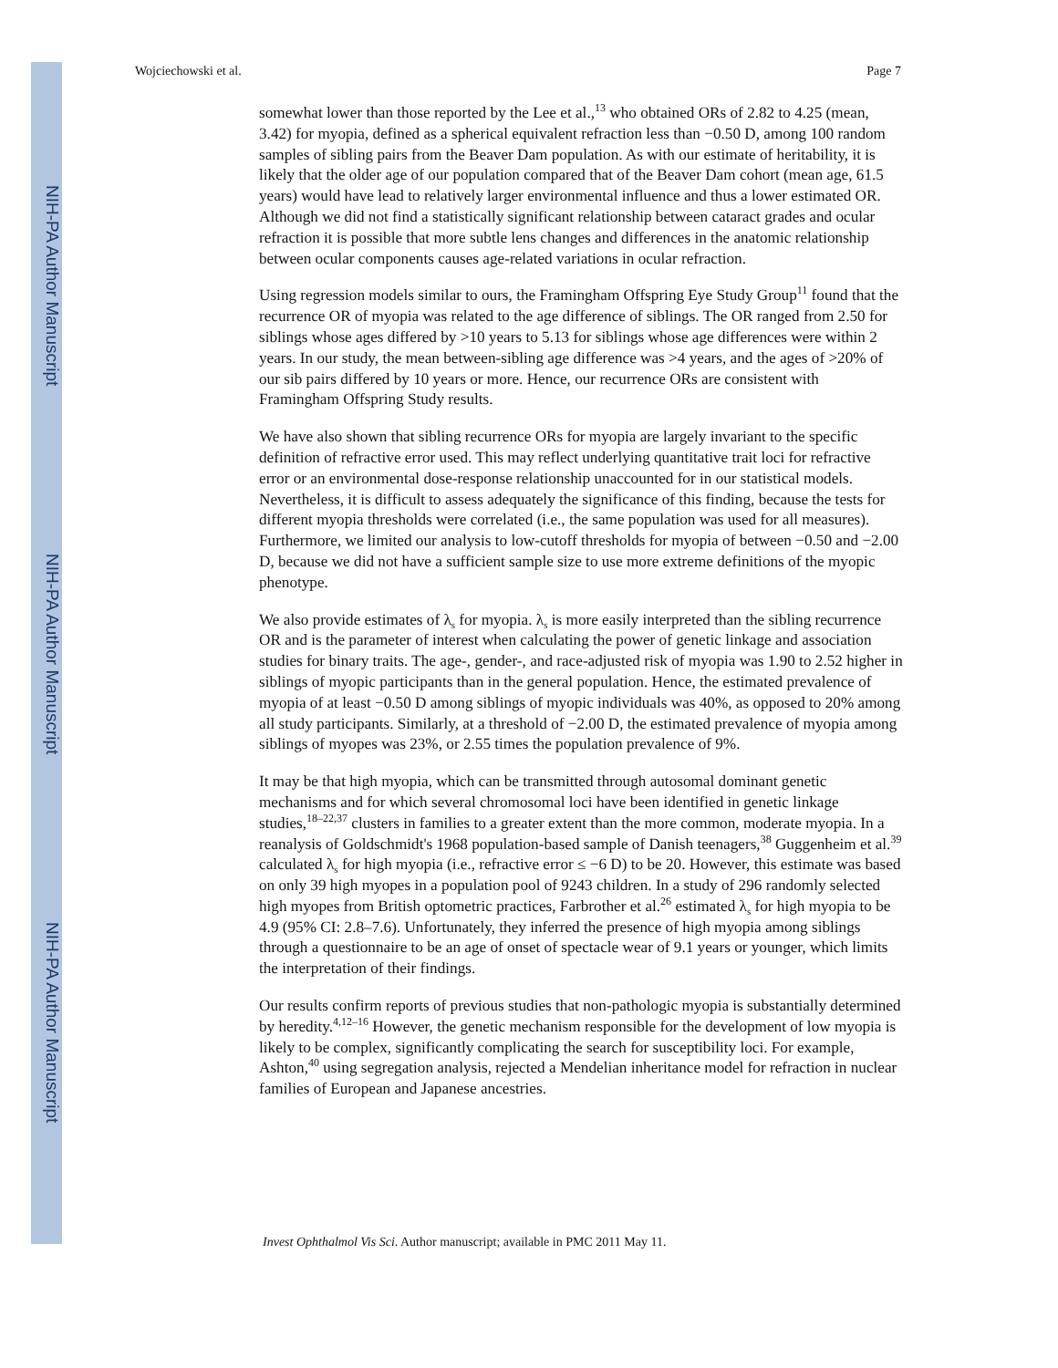NIH-PA Author Manuscript
NIH-PA Author Manuscript
NIH-PA Author Manuscript
Wojciechowski et al. Page 7
somewhat lower than those reported by the Lee et al.,<sup>13</sup> who obtained ORs of 2.82 to 4.25 (mean, 3.42) for myopia, defined as a spherical equivalent refraction less than −0.50 D, among 100 random samples of sibling pairs from the Beaver Dam population. As with our estimate of heritability, it is likely that the older age of our population compared that of the Beaver Dam cohort (mean age, 61.5 years) would have lead to relatively larger environmental influence and thus a lower estimated OR. Although we did not find a statistically significant relationship between cataract grades and ocular refraction it is possible that more subtle lens changes and differences in the anatomic relationship between ocular components causes age-related variations in ocular refraction.
Using regression models similar to ours, the Framingham Offspring Eye Study Group<sup>11</sup> found that the recurrence OR of myopia was related to the age difference of siblings. The OR ranged from 2.50 for siblings whose ages differed by >10 years to 5.13 for siblings whose age differences were within 2 years. In our study, the mean between-sibling age difference was >4 years, and the ages of >20% of our sib pairs differed by 10 years or more. Hence, our recurrence ORs are consistent with Framingham Offspring Study results.
We have also shown that sibling recurrence ORs for myopia are largely invariant to the specific definition of refractive error used. This may reflect underlying quantitative trait loci for refractive error or an environmental dose-response relationship unaccounted for in our statistical models. Nevertheless, it is difficult to assess adequately the significance of this finding, because the tests for different myopia thresholds were correlated (i.e., the same population was used for all measures). Furthermore, we limited our analysis to low-cutoff thresholds for myopia of between −0.50 and −2.00 D, because we did not have a sufficient sample size to use more extreme definitions of the myopic phenotype.
We also provide estimates of λ<sub>s</sub> for myopia. λ<sub>s</sub> is more easily interpreted than the sibling recurrence OR and is the parameter of interest when calculating the power of genetic linkage and association studies for binary traits. The age-, gender-, and race-adjusted risk of myopia was 1.90 to 2.52 higher in siblings of myopic participants than in the general population. Hence, the estimated prevalence of myopia of at least −0.50 D among siblings of myopic individuals was 40%, as opposed to 20% among all study participants. Similarly, at a threshold of −2.00 D, the estimated prevalence of myopia among siblings of myopes was 23%, or 2.55 times the population prevalence of 9%.
It may be that high myopia, which can be transmitted through autosomal dominant genetic mechanisms and for which several chromosomal loci have been identified in genetic linkage studies,<sup>18–22,37</sup> clusters in families to a greater extent than the more common, moderate myopia. In a reanalysis of Goldschmidt's 1968 population-based sample of Danish teenagers,<sup>38</sup> Guggenheim et al.<sup>39</sup> calculated λ<sub>s</sub> for high myopia (i.e., refractive error ≤ −6 D) to be 20. However, this estimate was based on only 39 high myopes in a population pool of 9243 children. In a study of 296 randomly selected high myopes from British optometric practices, Farbrother et al.<sup>26</sup> estimated λ<sub>s</sub> for high myopia to be 4.9 (95% CI: 2.8–7.6). Unfortunately, they inferred the presence of high myopia among siblings through a questionnaire to be an age of onset of spectacle wear of 9.1 years or younger, which limits the interpretation of their findings.
Our results confirm reports of previous studies that non-pathologic myopia is substantially determined by heredity.<sup>4,12–16</sup> However, the genetic mechanism responsible for the development of low myopia is likely to be complex, significantly complicating the search for susceptibility loci. For example, Ashton,<sup>40</sup> using segregation analysis, rejected a Mendelian inheritance model for refraction in nuclear families of European and Japanese ancestries.
Invest Ophthalmol Vis Sci. Author manuscript; available in PMC 2011 May 11.